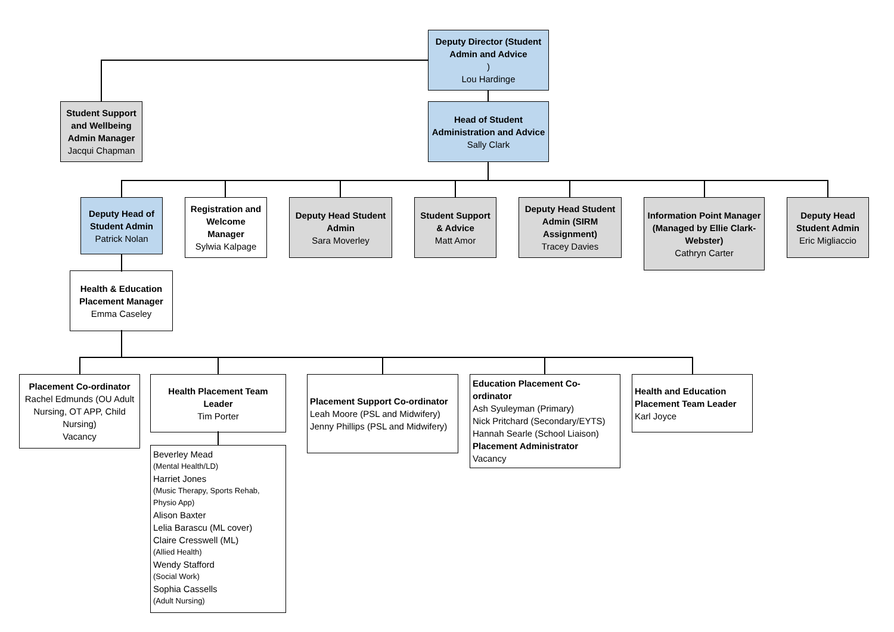Deputy Director (Student Admin and Advice)
Lou Hardinge
Student Support and Wellbeing Admin Manager
Jacqui Chapman
Head of Student Administration and Advice
Sally Clark
Deputy Head of Student Admin
Patrick Nolan
Registration and Welcome Manager
Sylwia Kalpage
Deputy Head Student Admin
Sara Moverley
Student Support & Advice
Matt Amor
Deputy Head Student Admin (SIRM Assignment)
Tracey Davies
Information Point Manager (Managed by Ellie Clark-Webster)
Cathryn Carter
Deputy Head Student Admin
Eric Migliaccio
Health & Education Placement Manager
Emma Caseley
Placement Co-ordinator
Rachel Edmunds (OU Adult Nursing, OT APP, Child Nursing)
Vacancy
Health Placement Team Leader
Tim Porter
Placement Support Co-ordinator
Leah Moore (PSL and Midwifery)
Jenny Phillips (PSL and Midwifery)
Education Placement Co-ordinator
Ash Syuleyman (Primary)
Nick Pritchard (Secondary/EYTS)
Hannah Searle (School Liaison)
Placement Administrator
Vacancy
Health and Education Placement Team Leader
Karl Joyce
Beverley Mead
(Mental Health/LD)
Harriet Jones
(Music Therapy, Sports Rehab, Physio App)
Alison Baxter
Lelia Barascu (ML cover)
Claire Cresswell (ML)
(Allied Health)
Wendy Stafford
(Social Work)
Sophia Cassells
(Adult Nursing)